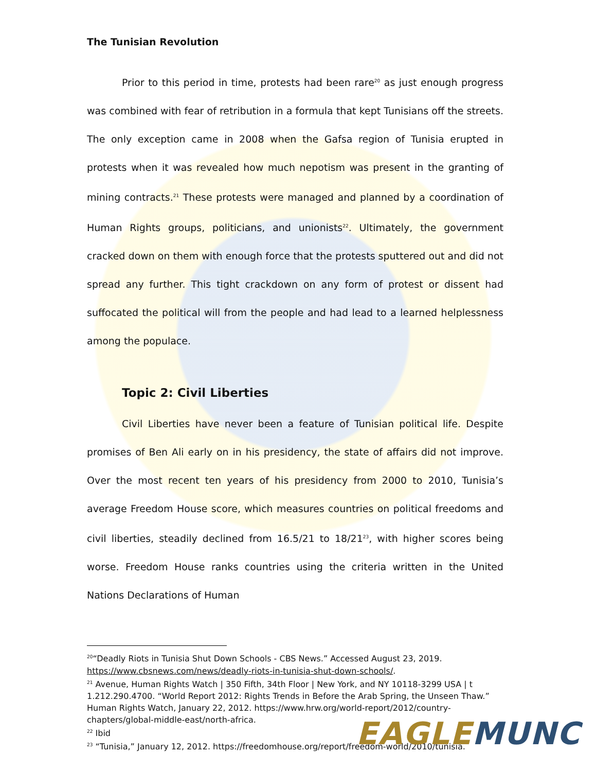The Tunisian Revolution
Prior to this period in time, protests had been rare<sup>20</sup> as just enough progress was combined with fear of retribution in a formula that kept Tunisians off the streets. The only exception came in 2008 when the Gafsa region of Tunisia erupted in protests when it was revealed how much nepotism was present in the granting of mining contracts.<sup>21</sup> These protests were managed and planned by a coordination of Human Rights groups, politicians, and unionists<sup>22</sup>. Ultimately, the government cracked down on them with enough force that the protests sputtered out and did not spread any further. This tight crackdown on any form of protest or dissent had suffocated the political will from the people and had lead to a learned helplessness among the populace.
Topic 2: Civil Liberties
Civil Liberties have never been a feature of Tunisian political life. Despite promises of Ben Ali early on in his presidency, the state of affairs did not improve. Over the most recent ten years of his presidency from 2000 to 2010, Tunisia’s average Freedom House score, which measures countries on political freedoms and civil liberties, steadily declined from 16.5/21 to 18/21<sup>23</sup>, with higher scores being worse. Freedom House ranks countries using the criteria written in the United Nations Declarations of Human
<sup>20</sup> “Deadly Riots in Tunisia Shut Down Schools - CBS News.” Accessed August 23, 2019. https://www.cbsnews.com/news/deadly-riots-in-tunisia-shut-down-schools/.
<sup>21</sup> Avenue, Human Rights Watch | 350 Fifth, 34th Floor | New York, and NY 10118-3299 USA | t 1.212.290.4700. “World Report 2012: Rights Trends in Before the Arab Spring, the Unseen Thaw.” Human Rights Watch, January 22, 2012. https://www.hrw.org/world-report/2012/country-chapters/global-middle-east/north-africa.
<sup>22</sup> Ibid
<sup>23</sup> “Tunisia,” January 12, 2012. https://freedomhouse.org/report/freedom-world/2010/tunisia.
EAGLE MUNC